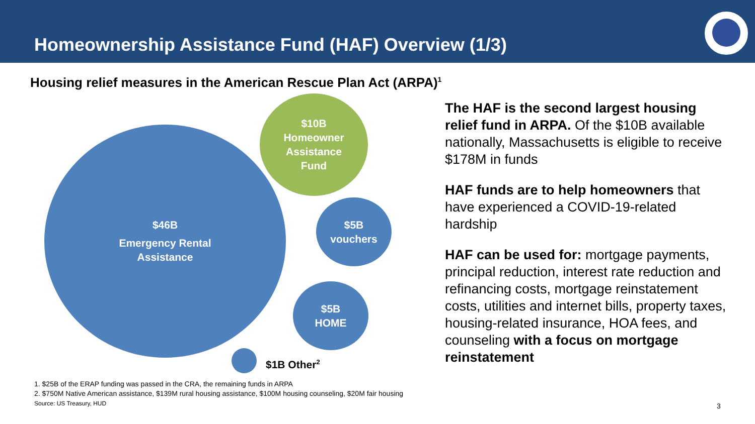Homeownership Assistance Fund (HAF) Overview (1/3)
Housing relief measures in the American Rescue Plan Act (ARPA)<sup>1</sup>
$46B
Emergency Rental
Assistance
$10B
Homeowner
Assistance
Fund
$5B
vouchers
$5B
HOME
$1B Other<sup>2</sup>
The HAF is the second largest housing relief fund in ARPA. Of the $10B available nationally, Massachusetts is eligible to receive $178M in funds
HAF funds are to help homeowners that have experienced a COVID-19-related hardship
HAF can be used for: mortgage payments, principal reduction, interest rate reduction and refinancing costs, mortgage reinstatement costs, utilities and internet bills, property taxes, housing-related insurance, HOA fees, and counseling with a focus on mortgage reinstatement
1. $25B of the ERAP funding was passed in the CRA, the remaining funds in ARPA
2. $750M Native American assistance, $139M rural housing assistance, $100M housing counseling, $20M fair housing
Source: US Treasury, HUD
3